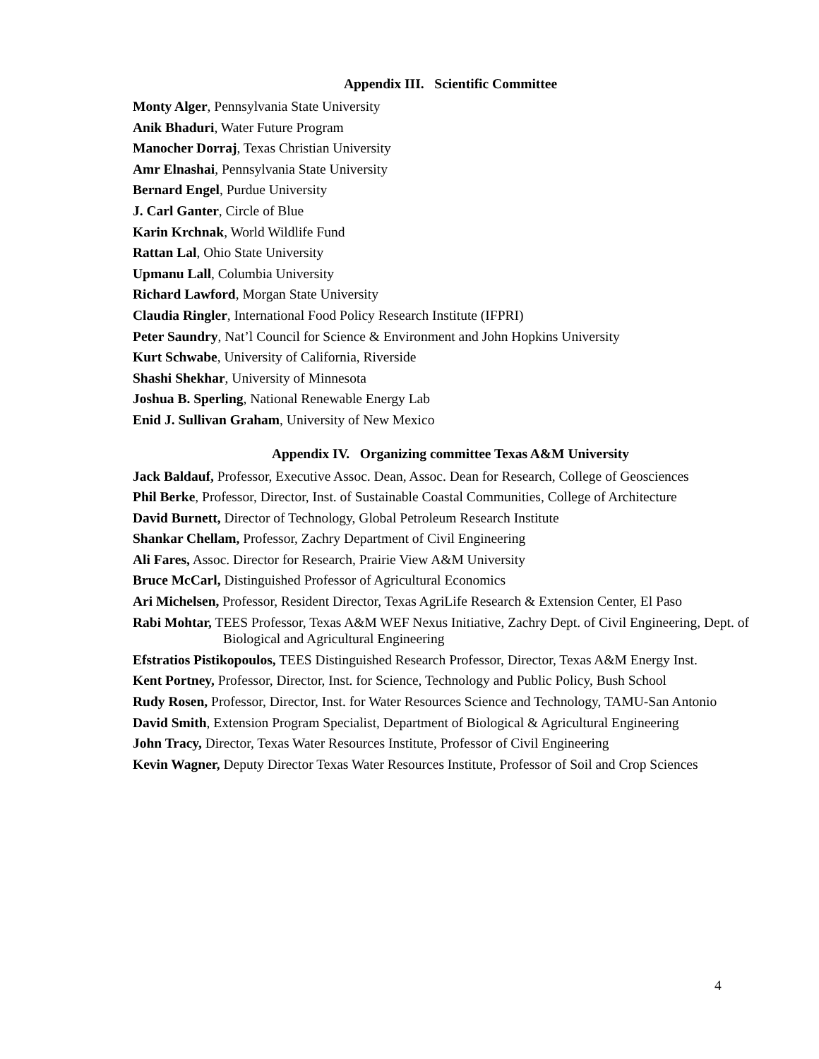Appendix III. Scientific Committee
Monty Alger, Pennsylvania State University
Anik Bhaduri, Water Future Program
Manocher Dorraj, Texas Christian University
Amr Elnashai, Pennsylvania State University
Bernard Engel, Purdue University
J. Carl Ganter, Circle of Blue
Karin Krchnak, World Wildlife Fund
Rattan Lal, Ohio State University
Upmanu Lall, Columbia University
Richard Lawford, Morgan State University
Claudia Ringler, International Food Policy Research Institute (IFPRI)
Peter Saundry, Nat’l Council for Science & Environment and John Hopkins University
Kurt Schwabe, University of California, Riverside
Shashi Shekhar, University of Minnesota
Joshua B. Sperling, National Renewable Energy Lab
Enid J. Sullivan Graham, University of New Mexico
Appendix IV. Organizing committee Texas A&M University
Jack Baldauf, Professor, Executive Assoc. Dean, Assoc. Dean for Research, College of Geosciences
Phil Berke, Professor, Director, Inst. of Sustainable Coastal Communities, College of Architecture
David Burnett, Director of Technology, Global Petroleum Research Institute
Shankar Chellam, Professor, Zachry Department of Civil Engineering
Ali Fares, Assoc. Director for Research, Prairie View A&M University
Bruce McCarl, Distinguished Professor of Agricultural Economics
Ari Michelsen, Professor, Resident Director, Texas AgriLife Research & Extension Center, El Paso
Rabi Mohtar, TEES Professor, Texas A&M WEF Nexus Initiative, Zachry Dept. of Civil Engineering, Dept. of Biological and Agricultural Engineering
Efstratios Pistikopoulos, TEES Distinguished Research Professor, Director, Texas A&M Energy Inst.
Kent Portney, Professor, Director, Inst. for Science, Technology and Public Policy, Bush School
Rudy Rosen, Professor, Director, Inst. for Water Resources Science and Technology, TAMU-San Antonio
David Smith, Extension Program Specialist, Department of Biological & Agricultural Engineering
John Tracy, Director, Texas Water Resources Institute, Professor of Civil Engineering
Kevin Wagner, Deputy Director Texas Water Resources Institute, Professor of Soil and Crop Sciences
4